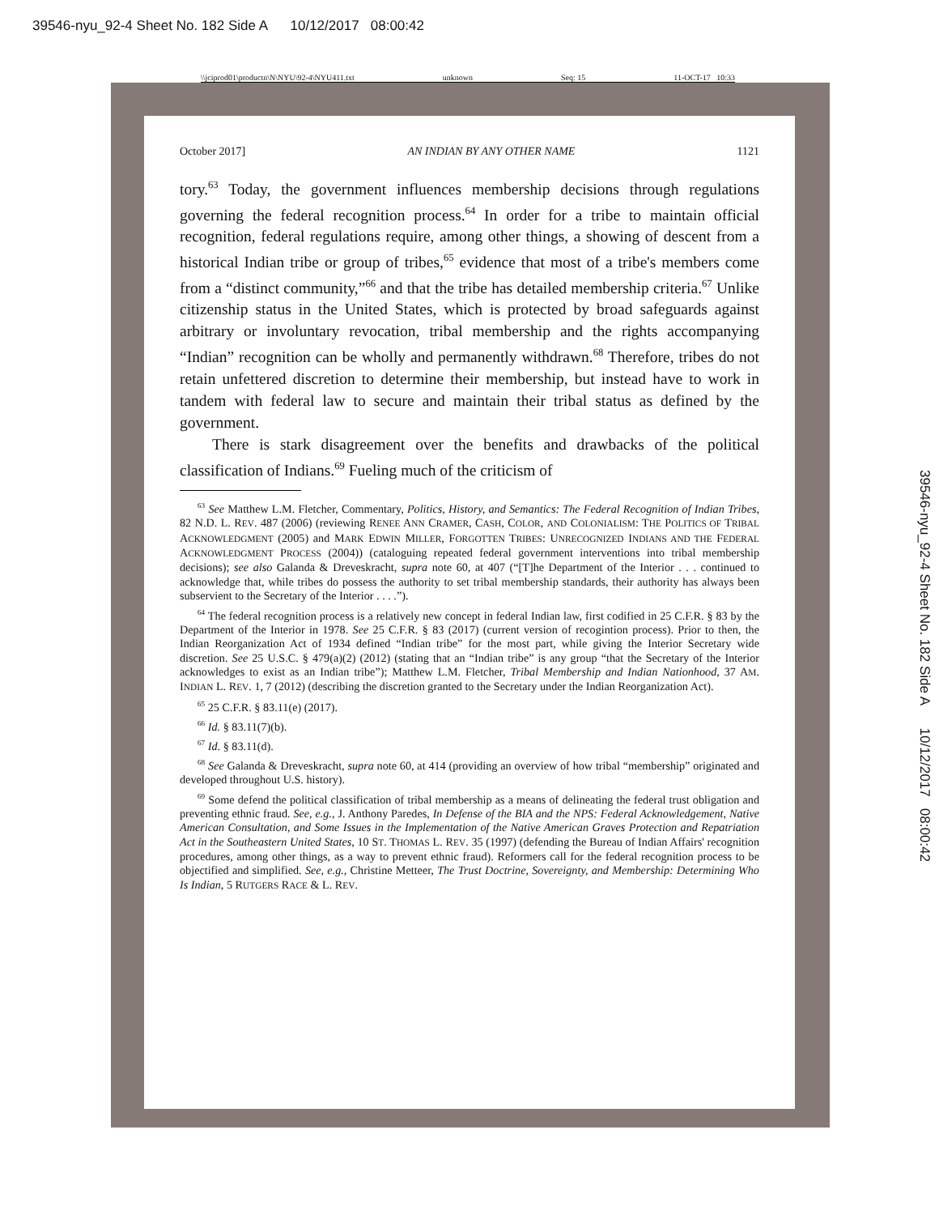39546-nyu_92-4 Sheet No. 182 Side A 10/12/2017 08:00:42
\\jciprod01\productn\N\NYU\92-4\NYU411.txt unknown Seq: 15 11-OCT-17 10:33
October 2017] AN INDIAN BY ANY OTHER NAME 1121
tory.<sup>63</sup> Today, the government influences membership decisions through regulations governing the federal recognition process.<sup>64</sup> In order for a tribe to maintain official recognition, federal regulations require, among other things, a showing of descent from a historical Indian tribe or group of tribes,<sup>65</sup> evidence that most of a tribe's members come from a “distinct community,”<sup>66</sup> and that the tribe has detailed membership criteria.<sup>67</sup> Unlike citizenship status in the United States, which is protected by broad safeguards against arbitrary or involuntary revocation, tribal membership and the rights accompanying “Indian” recognition can be wholly and permanently withdrawn.<sup>68</sup> Therefore, tribes do not retain unfettered discretion to determine their membership, but instead have to work in tandem with federal law to secure and maintain their tribal status as defined by the government.
There is stark disagreement over the benefits and drawbacks of the political classification of Indians.<sup>69</sup> Fueling much of the criticism of
<sup>63</sup> See Matthew L.M. Fletcher, Commentary, Politics, History, and Semantics: The Federal Recognition of Indian Tribes, 82 N.D. L. REV. 487 (2006) (reviewing RENEE ANN CRAMER, CASH, COLOR, AND COLONIALISM: THE POLITICS OF TRIBAL ACKNOWLEDGMENT (2005) and MARK EDWIN MILLER, FORGOTTEN TRIBES: UNRECOGNIZED INDIANS AND THE FEDERAL ACKNOWLEDGMENT PROCESS (2004)) (cataloguing repeated federal government interventions into tribal membership decisions); see also Galanda & Dreveskracht, supra note 60, at 407 (“[T]he Department of the Interior . . . continued to acknowledge that, while tribes do possess the authority to set tribal membership standards, their authority has always been subservient to the Secretary of the Interior . . . .”).
<sup>64</sup> The federal recognition process is a relatively new concept in federal Indian law, first codified in 25 C.F.R. § 83 by the Department of the Interior in 1978. See 25 C.F.R. § 83 (2017) (current version of recogintion process). Prior to then, the Indian Reorganization Act of 1934 defined “Indian tribe” for the most part, while giving the Interior Secretary wide discretion. See 25 U.S.C. § 479(a)(2) (2012) (stating that an “Indian tribe” is any group “that the Secretary of the Interior acknowledges to exist as an Indian tribe”); Matthew L.M. Fletcher, Tribal Membership and Indian Nationhood, 37 AM. INDIAN L. REV. 1, 7 (2012) (describing the discretion granted to the Secretary under the Indian Reorganization Act).
<sup>65</sup> 25 C.F.R. § 83.11(e) (2017).
<sup>66</sup> Id. § 83.11(7)(b).
<sup>67</sup> Id. § 83.11(d).
<sup>68</sup> See Galanda & Dreveskracht, supra note 60, at 414 (providing an overview of how tribal “membership” originated and developed throughout U.S. history).
<sup>69</sup> Some defend the political classification of tribal membership as a means of delineating the federal trust obligation and preventing ethnic fraud. See, e.g., J. Anthony Paredes, In Defense of the BIA and the NPS: Federal Acknowledgement, Native American Consultation, and Some Issues in the Implementation of the Native American Graves Protection and Repatriation Act in the Southeastern United States, 10 ST. THOMAS L. REV. 35 (1997) (defending the Bureau of Indian Affairs' recognition procedures, among other things, as a way to prevent ethnic fraud). Reformers call for the federal recognition process to be objectified and simplified. See, e.g., Christine Metteer, The Trust Doctrine, Sovereignty, and Membership: Determining Who Is Indian, 5 RUTGERS RACE & L. REV.
39546-nyu_92-4 Sheet No. 182 Side A 10/12/2017 08:00:42